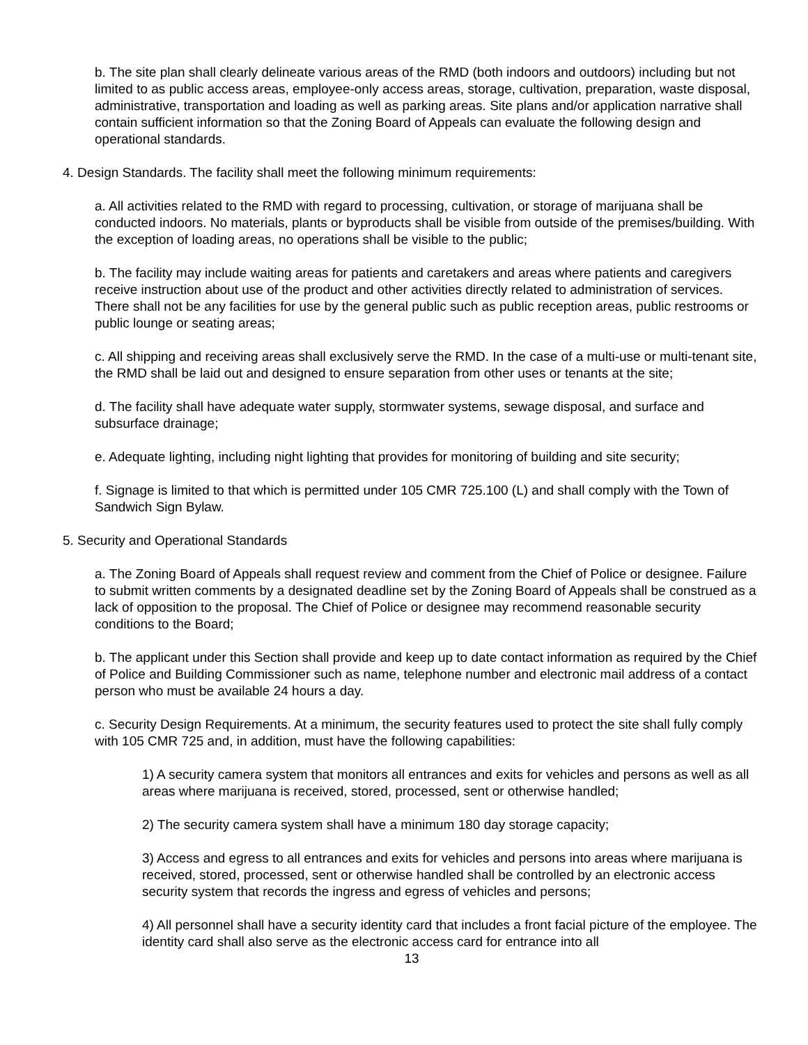b. The site plan shall clearly delineate various areas of the RMD (both indoors and outdoors) including but not limited to as public access areas, employee-only access areas, storage, cultivation, preparation, waste disposal, administrative, transportation and loading as well as parking areas. Site plans and/or application narrative shall contain sufficient information so that the Zoning Board of Appeals can evaluate the following design and operational standards.
4. Design Standards. The facility shall meet the following minimum requirements:
a. All activities related to the RMD with regard to processing, cultivation, or storage of marijuana shall be conducted indoors. No materials, plants or byproducts shall be visible from outside of the premises/building. With the exception of loading areas, no operations shall be visible to the public;
b. The facility may include waiting areas for patients and caretakers and areas where patients and caregivers receive instruction about use of the product and other activities directly related to administration of services. There shall not be any facilities for use by the general public such as public reception areas, public restrooms or public lounge or seating areas;
c. All shipping and receiving areas shall exclusively serve the RMD. In the case of a multi-use or multi-tenant site, the RMD shall be laid out and designed to ensure separation from other uses or tenants at the site;
d. The facility shall have adequate water supply, stormwater systems, sewage disposal, and surface and subsurface drainage;
e. Adequate lighting, including night lighting that provides for monitoring of building and site security;
f. Signage is limited to that which is permitted under 105 CMR 725.100 (L) and shall comply with the Town of Sandwich Sign Bylaw.
5. Security and Operational Standards
a. The Zoning Board of Appeals shall request review and comment from the Chief of Police or designee. Failure to submit written comments by a designated deadline set by the Zoning Board of Appeals shall be construed as a lack of opposition to the proposal. The Chief of Police or designee may recommend reasonable security conditions to the Board;
b. The applicant under this Section shall provide and keep up to date contact information as required by the Chief of Police and Building Commissioner such as name, telephone number and electronic mail address of a contact person who must be available 24 hours a day.
c. Security Design Requirements. At a minimum, the security features used to protect the site shall fully comply with 105 CMR 725 and, in addition, must have the following capabilities:
1) A security camera system that monitors all entrances and exits for vehicles and persons as well as all areas where marijuana is received, stored, processed, sent or otherwise handled;
2) The security camera system shall have a minimum 180 day storage capacity;
3) Access and egress to all entrances and exits for vehicles and persons into areas where marijuana is received, stored, processed, sent or otherwise handled shall be controlled by an electronic access security system that records the ingress and egress of vehicles and persons;
4) All personnel shall have a security identity card that includes a front facial picture of the employee. The identity card shall also serve as the electronic access card for entrance into all
13